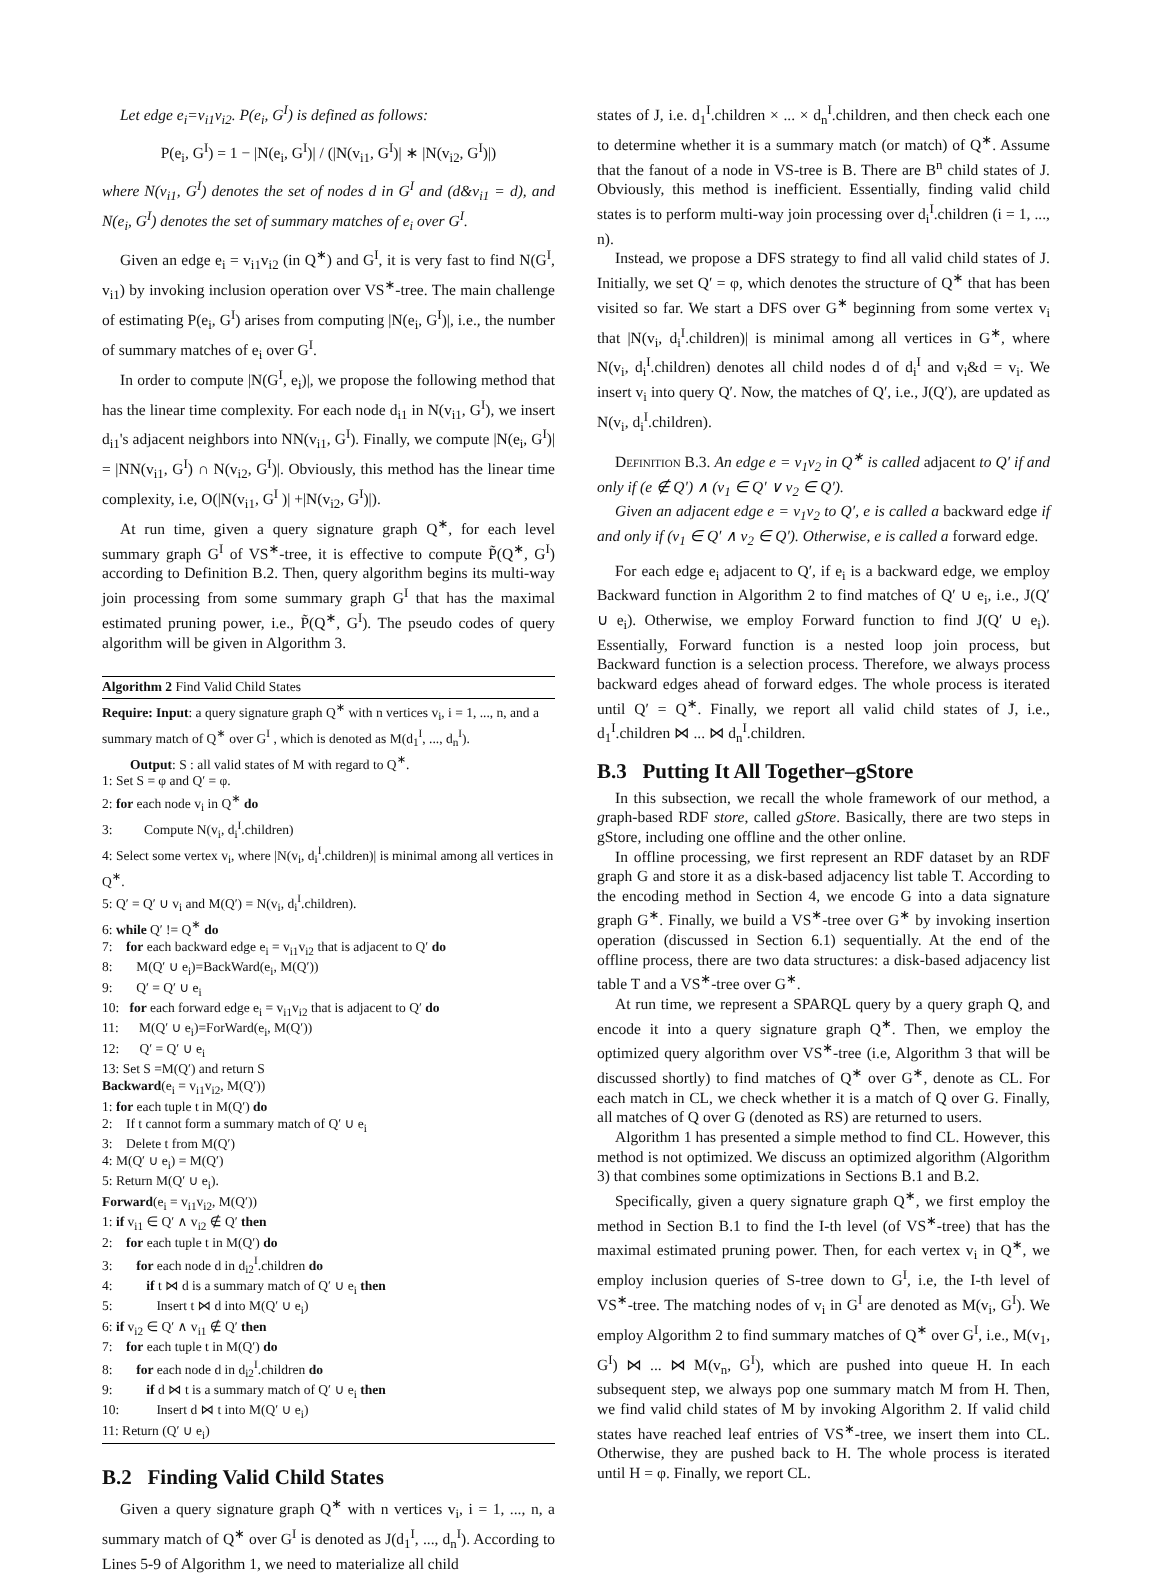Let edge e<sub>i</sub>=v<sub>i1</sub>v<sub>i2</sub>. P(e<sub>i</sub>, G<sup>I</sup>) is defined as follows:
P(e<sub>i</sub>, G<sup>I</sup>) = 1 − |N(e<sub>i</sub>, G<sup>I</sup>)| / (|N(v<sub>i1</sub>, G<sup>I</sup>)| ∗ |N(v<sub>i2</sub>, G<sup>I</sup>)|)
where N(v<sub>i1</sub>, G<sup>I</sup>) denotes the set of nodes d in G<sup>I</sup> and (d&v<sub>i1</sub> = d), and N(e<sub>i</sub>, G<sup>I</sup>) denotes the set of summary matches of e<sub>i</sub> over G<sup>I</sup>.
Given an edge e<sub>i</sub> = v<sub>i1</sub>v<sub>i2</sub> (in Q<sup>∗</sup>) and G<sup>I</sup>, it is very fast to find N(G<sup>I</sup>, v<sub>i1</sub>) by invoking inclusion operation over VS<sup>∗</sup>-tree. The main challenge of estimating P(e<sub>i</sub>, G<sup>I</sup>) arises from computing |N(e<sub>i</sub>, G<sup>I</sup>)|, i.e., the number of summary matches of e<sub>i</sub> over G<sup>I</sup>.
In order to compute |N(G<sup>I</sup>, e<sub>i</sub>)|, we propose the following method that has the linear time complexity. For each node d<sub>i1</sub> in N(v<sub>i1</sub>, G<sup>I</sup>), we insert d<sub>i1</sub>'s adjacent neighbors into NN(v<sub>i1</sub>, G<sup>I</sup>). Finally, we compute |N(e<sub>i</sub>, G<sup>I</sup>)| = |NN(v<sub>i1</sub>, G<sup>I</sup>) ∩ N(v<sub>i2</sub>, G<sup>I</sup>)|. Obviously, this method has the linear time complexity, i.e, O(|N(v<sub>i1</sub>, G<sup>I</sup> )| +|N(v<sub>i2</sub>, G<sup>I</sup>)|).
At run time, given a query signature graph Q<sup>∗</sup>, for each level summary graph G<sup>I</sup> of VS<sup>∗</sup>-tree, it is effective to compute P̃(Q<sup>∗</sup>, G<sup>I</sup>) according to Definition B.2. Then, query algorithm begins its multi-way join processing from some summary graph G<sup>I</sup> that has the maximal estimated pruning power, i.e., P̃(Q<sup>∗</sup>, G<sup>I</sup>). The pseudo codes of query algorithm will be given in Algorithm 3.
Algorithm 2 Find Valid Child States
Require: Input: a query signature graph Q<sup>∗</sup> with n vertices v<sub>i</sub>, i = 1, ..., n, and a summary match of Q<sup>∗</sup> over G<sup>I</sup> , which is denoted as M(d<sub>1</sub><sup>I</sup>, ..., d<sub>n</sub><sup>I</sup>).
Output: S : all valid states of M with regard to Q<sup>∗</sup>.
1: Set S = φ and Q′ = φ.
2: for each node v<sub>i</sub> in Q<sup>∗</sup> do
3: Compute N(v<sub>i</sub>, d<sub>i</sub><sup>I</sup>.children)
4: Select some vertex v<sub>i</sub>, where |N(v<sub>i</sub>, d<sub>i</sub><sup>I</sup>.children)| is minimal among all vertices in Q<sup>∗</sup>.
5: Q′ = Q′ ∪ v<sub>i</sub> and M(Q′) = N(v<sub>i</sub>, d<sub>i</sub><sup>I</sup>.children).
6: while Q′ != Q<sup>∗</sup> do
7: for each backward edge e<sub>i</sub> = v<sub>i1</sub>v<sub>i2</sub> that is adjacent to Q′ do
8: M(Q′ ∪ e<sub>i</sub>)=BackWard(e<sub>i</sub>, M(Q′))
9: Q′ = Q′ ∪ e<sub>i</sub>
10: for each forward edge e<sub>i</sub> = v<sub>i1</sub>v<sub>i2</sub> that is adjacent to Q′ do
11: M(Q′ ∪ e<sub>i</sub>)=ForWard(e<sub>i</sub>, M(Q′))
12: Q′ = Q′ ∪ e<sub>i</sub>
13: Set S =M(Q′) and return S
Backward(e<sub>i</sub> = v<sub>i1</sub>v<sub>i2</sub>, M(Q′))
1: for each tuple t in M(Q′) do
2: If t cannot form a summary match of Q′ ∪ e<sub>i</sub>
3: Delete t from M(Q′)
4: M(Q′ ∪ e<sub>i</sub>) = M(Q′)
5: Return M(Q′ ∪ e<sub>i</sub>).
Forward(e<sub>i</sub> = v<sub>i1</sub>v<sub>i2</sub>, M(Q′))
1: if v<sub>i1</sub> ∈ Q′ ∧ v<sub>i2</sub> ∉ Q′ then
2: for each tuple t in M(Q′) do
3: for each node d in d<sub>i2</sub><sup>I</sup>.children do
4: if t ⋈ d is a summary match of Q′ ∪ e<sub>i</sub> then
5: Insert t ⋈ d into M(Q′ ∪ e<sub>i</sub>)
6: if v<sub>i2</sub> ∈ Q′ ∧ v<sub>i1</sub> ∉ Q′ then
7: for each tuple t in M(Q′) do
8: for each node d in d<sub>i2</sub><sup>I</sup>.children do
9: if d ⋈ t is a summary match of Q′ ∪ e<sub>i</sub> then
10: Insert d ⋈ t into M(Q′ ∪ e<sub>i</sub>)
11: Return (Q′ ∪ e<sub>i</sub>)
B.2 Finding Valid Child States
Given a query signature graph Q<sup>∗</sup> with n vertices v<sub>i</sub>, i = 1, ..., n, a summary match of Q<sup>∗</sup> over G<sup>I</sup> is denoted as J(d<sub>1</sub><sup>I</sup>, ..., d<sub>n</sub><sup>I</sup>). According to Lines 5-9 of Algorithm 1, we need to materialize all child
states of J, i.e. d<sub>1</sub><sup>I</sup>.children × ... × d<sub>n</sub><sup>I</sup>.children, and then check each one to determine whether it is a summary match (or match) of Q<sup>∗</sup>. Assume that the fanout of a node in VS-tree is B. There are B<sup>n</sup> child states of J. Obviously, this method is inefficient. Essentially, finding valid child states is to perform multi-way join processing over d<sub>i</sub><sup>I</sup>.children (i = 1, ..., n).
Instead, we propose a DFS strategy to find all valid child states of J. Initially, we set Q′ = φ, which denotes the structure of Q<sup>∗</sup> that has been visited so far. We start a DFS over G<sup>∗</sup> beginning from some vertex v<sub>i</sub> that |N(v<sub>i</sub>, d<sub>i</sub><sup>I</sup>.children)| is minimal among all vertices in G<sup>∗</sup>, where N(v<sub>i</sub>, d<sub>i</sub><sup>I</sup>.children) denotes all child nodes d of d<sub>i</sub><sup>I</sup> and v<sub>i</sub>&d = v<sub>i</sub>. We insert v<sub>i</sub> into query Q′. Now, the matches of Q′, i.e., J(Q′), are updated as N(v<sub>i</sub>, d<sub>i</sub><sup>I</sup>.children).
Definition B.3. An edge e = v<sub>1</sub>v<sub>2</sub> in Q<sup>∗</sup> is called adjacent to Q′ if and only if (e ∉ Q′) ∧ (v<sub>1</sub> ∈ Q′ ∨ v<sub>2</sub> ∈ Q′).
Given an adjacent edge e = v<sub>1</sub>v<sub>2</sub> to Q′, e is called a backward edge if and only if (v<sub>1</sub> ∈ Q′ ∧ v<sub>2</sub> ∈ Q′). Otherwise, e is called a forward edge.
For each edge e<sub>i</sub> adjacent to Q′, if e<sub>i</sub> is a backward edge, we employ Backward function in Algorithm 2 to find matches of Q′ ∪ e<sub>i</sub>, i.e., J(Q′ ∪ e<sub>i</sub>). Otherwise, we employ Forward function to find J(Q′ ∪ e<sub>i</sub>). Essentially, Forward function is a nested loop join process, but Backward function is a selection process. Therefore, we always process backward edges ahead of forward edges. The whole process is iterated until Q′ = Q<sup>∗</sup>. Finally, we report all valid child states of J, i.e., d<sub>1</sub><sup>I</sup>.children ⋈ ... ⋈ d<sub>n</sub><sup>I</sup>.children.
B.3 Putting It All Together–gStore
In this subsection, we recall the whole framework of our method, a graph-based RDF store, called gStore. Basically, there are two steps in gStore, including one offline and the other online.
In offline processing, we first represent an RDF dataset by an RDF graph G and store it as a disk-based adjacency list table T. According to the encoding method in Section 4, we encode G into a data signature graph G<sup>∗</sup>. Finally, we build a VS<sup>∗</sup>-tree over G<sup>∗</sup> by invoking insertion operation (discussed in Section 6.1) sequentially. At the end of the offline process, there are two data structures: a disk-based adjacency list table T and a VS<sup>∗</sup>-tree over G<sup>∗</sup>.
At run time, we represent a SPARQL query by a query graph Q, and encode it into a query signature graph Q<sup>∗</sup>. Then, we employ the optimized query algorithm over VS<sup>∗</sup>-tree (i.e, Algorithm 3 that will be discussed shortly) to find matches of Q<sup>∗</sup> over G<sup>∗</sup>, denote as CL. For each match in CL, we check whether it is a match of Q over G. Finally, all matches of Q over G (denoted as RS) are returned to users.
Algorithm 1 has presented a simple method to find CL. However, this method is not optimized. We discuss an optimized algorithm (Algorithm 3) that combines some optimizations in Sections B.1 and B.2.
Specifically, given a query signature graph Q<sup>∗</sup>, we first employ the method in Section B.1 to find the I-th level (of VS<sup>∗</sup>-tree) that has the maximal estimated pruning power. Then, for each vertex v<sub>i</sub> in Q<sup>∗</sup>, we employ inclusion queries of S-tree down to G<sup>I</sup>, i.e, the I-th level of VS<sup>∗</sup>-tree. The matching nodes of v<sub>i</sub> in G<sup>I</sup> are denoted as M(v<sub>i</sub>, G<sup>I</sup>). We employ Algorithm 2 to find summary matches of Q<sup>∗</sup> over G<sup>I</sup>, i.e., M(v<sub>1</sub>, G<sup>I</sup>) ⋈ ... ⋈ M(v<sub>n</sub>, G<sup>I</sup>), which are pushed into queue H. In each subsequent step, we always pop one summary match M from H. Then, we find valid child states of M by invoking Algorithm 2. If valid child states have reached leaf entries of VS<sup>∗</sup>-tree, we insert them into CL. Otherwise, they are pushed back to H. The whole process is iterated until H = φ. Finally, we report CL.